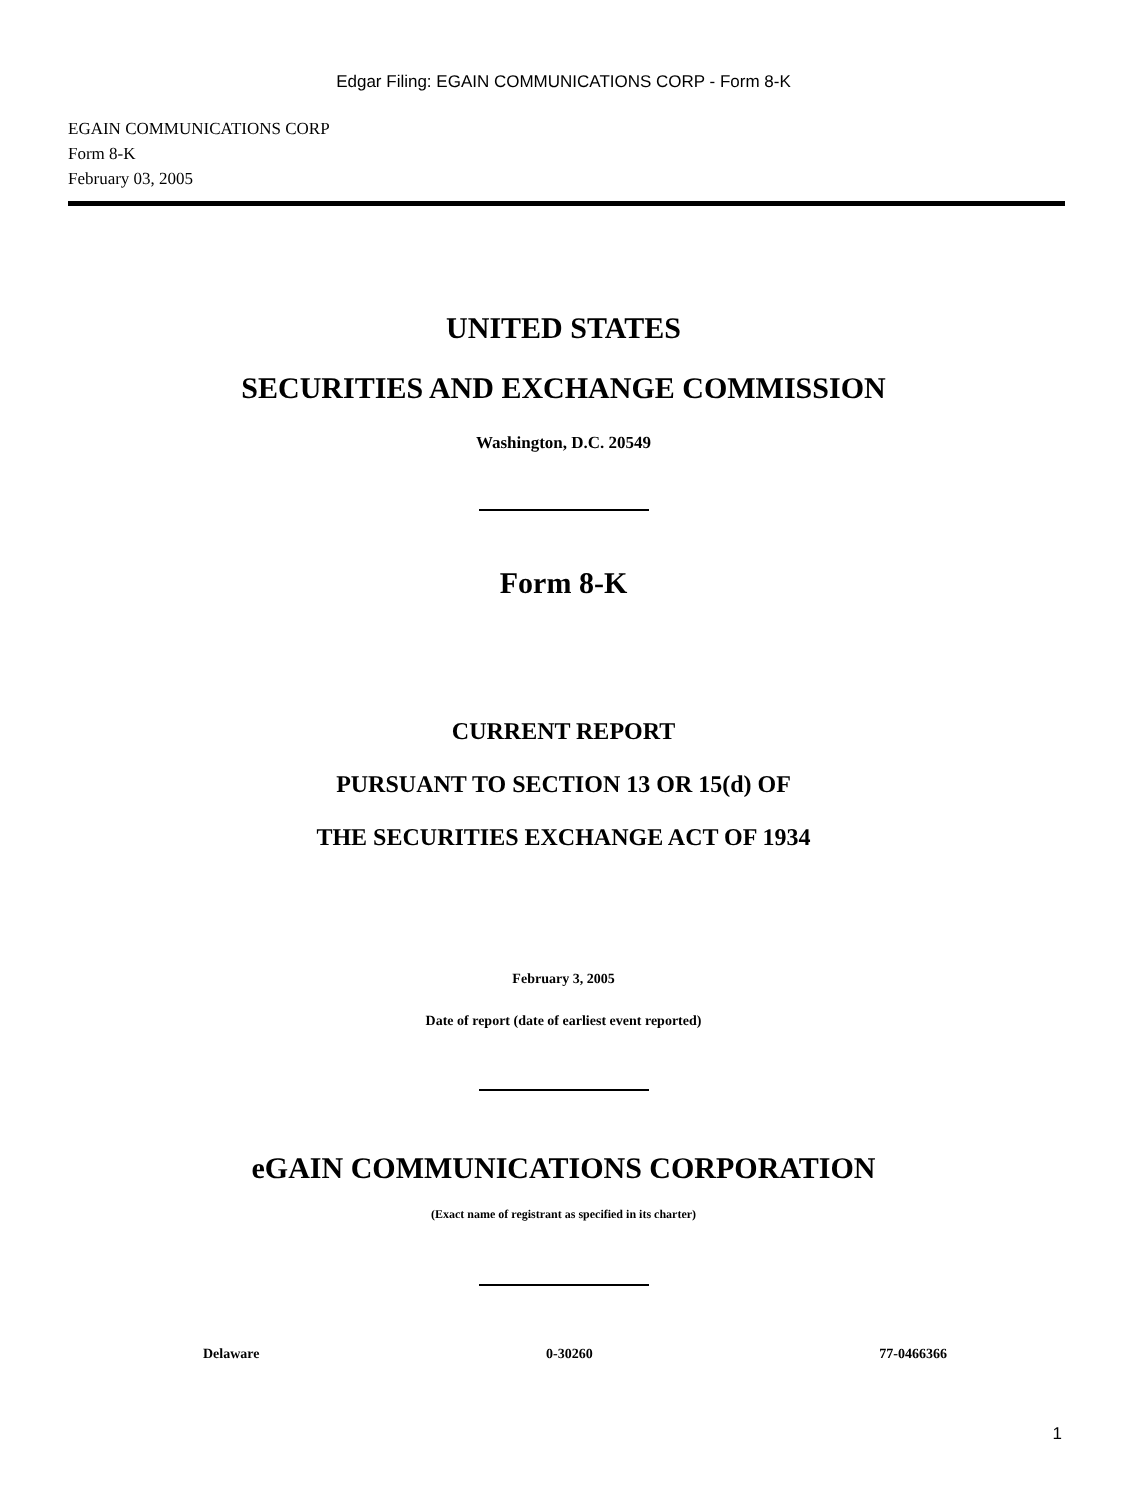Edgar Filing: EGAIN COMMUNICATIONS CORP - Form 8-K
EGAIN COMMUNICATIONS CORP
Form 8-K
February 03, 2005
UNITED STATES
SECURITIES AND EXCHANGE COMMISSION
Washington, D.C. 20549
Form 8-K
CURRENT REPORT
PURSUANT TO SECTION 13 OR 15(d) OF
THE SECURITIES EXCHANGE ACT OF 1934
February 3, 2005
Date of report (date of earliest event reported)
eGAIN COMMUNICATIONS CORPORATION
(Exact name of registrant as specified in its charter)
Delaware 0-30260 77-0466366
1